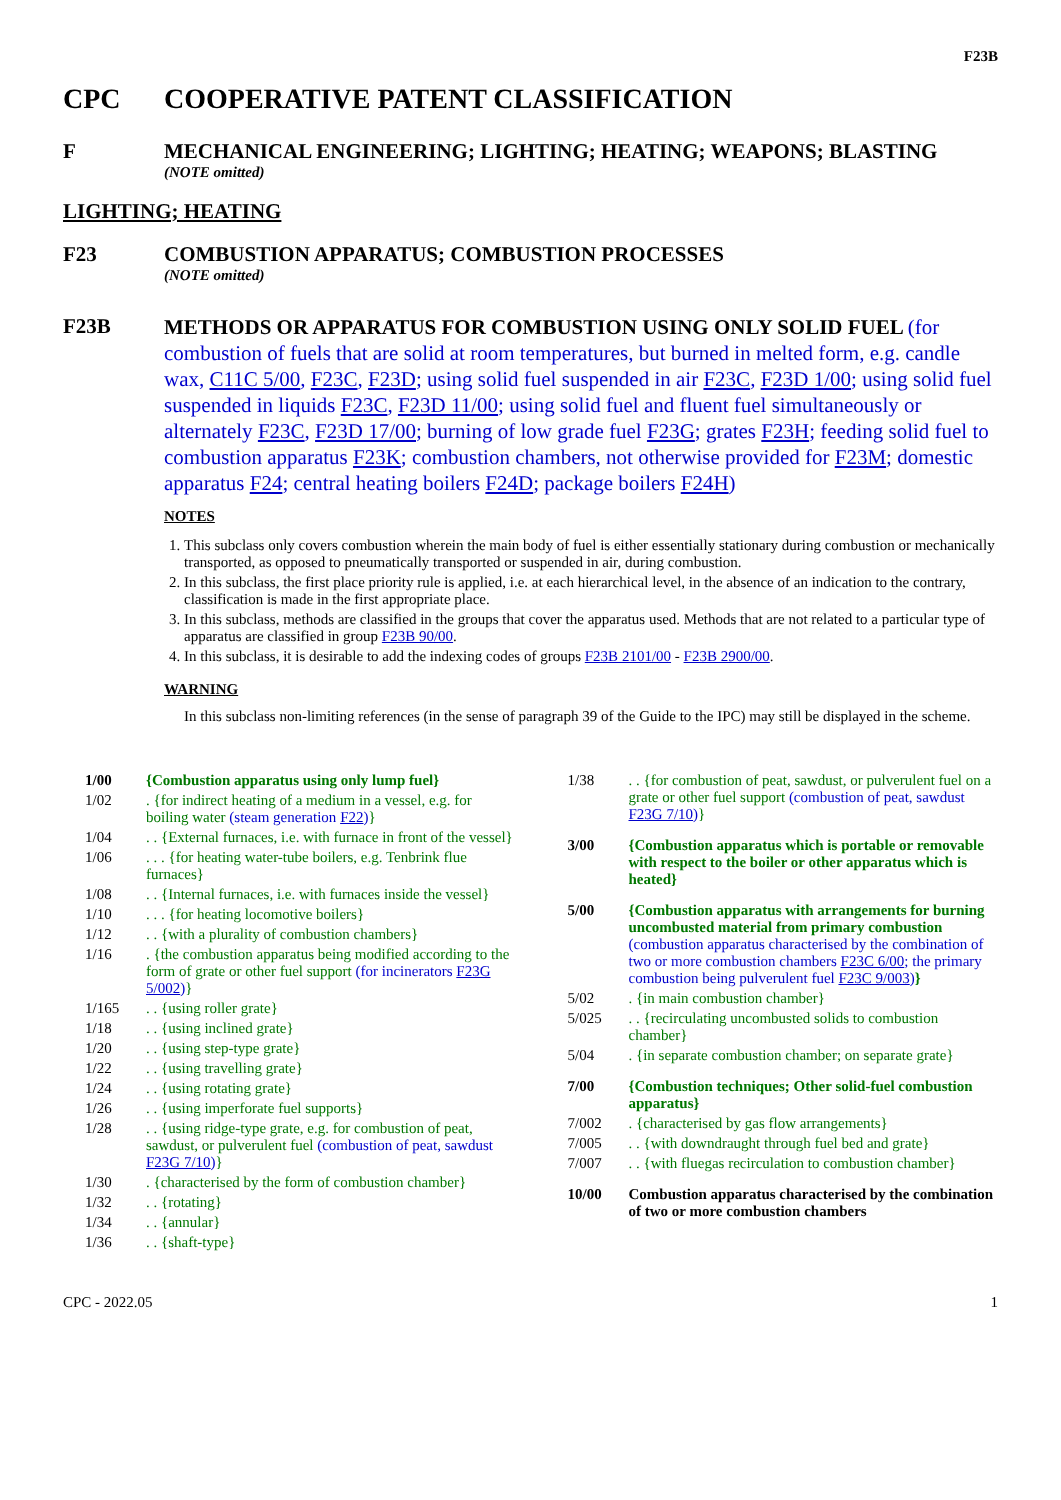F23B
CPC COOPERATIVE PATENT CLASSIFICATION
F MECHANICAL ENGINEERING; LIGHTING; HEATING; WEAPONS; BLASTING
(NOTE omitted)
LIGHTING; HEATING
F23 COMBUSTION APPARATUS; COMBUSTION PROCESSES
(NOTE omitted)
F23B
METHODS OR APPARATUS FOR COMBUSTION USING ONLY SOLID FUEL (for combustion of fuels that are solid at room temperatures, but burned in melted form, e.g. candle wax, C11C 5/00, F23C, F23D; using solid fuel suspended in air F23C, F23D 1/00; using solid fuel suspended in liquids F23C, F23D 11/00; using solid fuel and fluent fuel simultaneously or alternately F23C, F23D 17/00; burning of low grade fuel F23G; grates F23H; feeding solid fuel to combustion apparatus F23K; combustion chambers, not otherwise provided for F23M; domestic apparatus F24; central heating boilers F24D; package boilers F24H)
NOTES
1. This subclass only covers combustion wherein the main body of fuel is either essentially stationary during combustion or mechanically transported, as opposed to pneumatically transported or suspended in air, during combustion.
2. In this subclass, the first place priority rule is applied, i.e. at each hierarchical level, in the absence of an indication to the contrary, classification is made in the first appropriate place.
3. In this subclass, methods are classified in the groups that cover the apparatus used. Methods that are not related to a particular type of apparatus are classified in group F23B 90/00.
4. In this subclass, it is desirable to add the indexing codes of groups F23B 2101/00 - F23B 2900/00.
WARNING
In this subclass non-limiting references (in the sense of paragraph 39 of the Guide to the IPC) may still be displayed in the scheme.
1/00 {Combustion apparatus using only lump fuel}
1/02 . {for indirect heating of a medium in a vessel, e.g. for boiling water (steam generation F22)}
1/04 . . {External furnaces, i.e. with furnace in front of the vessel}
1/06 . . . {for heating water-tube boilers, e.g. Tenbrink flue furnaces}
1/08 . . {Internal furnaces, i.e. with furnaces inside the vessel}
1/10 . . . {for heating locomotive boilers}
1/12 . . {with a plurality of combustion chambers}
1/16 . {the combustion apparatus being modified according to the form of grate or other fuel support (for incinerators F23G 5/002)}
1/165 . . {using roller grate}
1/18 . . {using inclined grate}
1/20 . . {using step-type grate}
1/22 . . {using travelling grate}
1/24 . . {using rotating grate}
1/26 . . {using imperforate fuel supports}
1/28 . . {using ridge-type grate, e.g. for combustion of peat, sawdust, or pulverulent fuel (combustion of peat, sawdust F23G 7/10)}
1/30 . {characterised by the form of combustion chamber}
1/32 . . {rotating}
1/34 . . {annular}
1/36 . . {shaft-type}
1/38 . . {for combustion of peat, sawdust, or pulverulent fuel on a grate or other fuel support (combustion of peat, sawdust F23G 7/10)}
3/00 {Combustion apparatus which is portable or removable with respect to the boiler or other apparatus which is heated}
5/00 {Combustion apparatus with arrangements for burning uncombusted material from primary combustion (combustion apparatus characterised by the combination of two or more combustion chambers F23C 6/00; the primary combustion being pulverulent fuel F23C 9/003)}
5/02 . {in main combustion chamber}
5/025 . . {recirculating uncombusted solids to combustion chamber}
5/04 . {in separate combustion chamber; on separate grate}
7/00 {Combustion techniques; Other solid-fuel combustion apparatus}
7/002 . {characterised by gas flow arrangements}
7/005 . . {with downdraught through fuel bed and grate}
7/007 . . {with fluegas recirculation to combustion chamber}
10/00 Combustion apparatus characterised by the combination of two or more combustion chambers
CPC - 2022.05 1